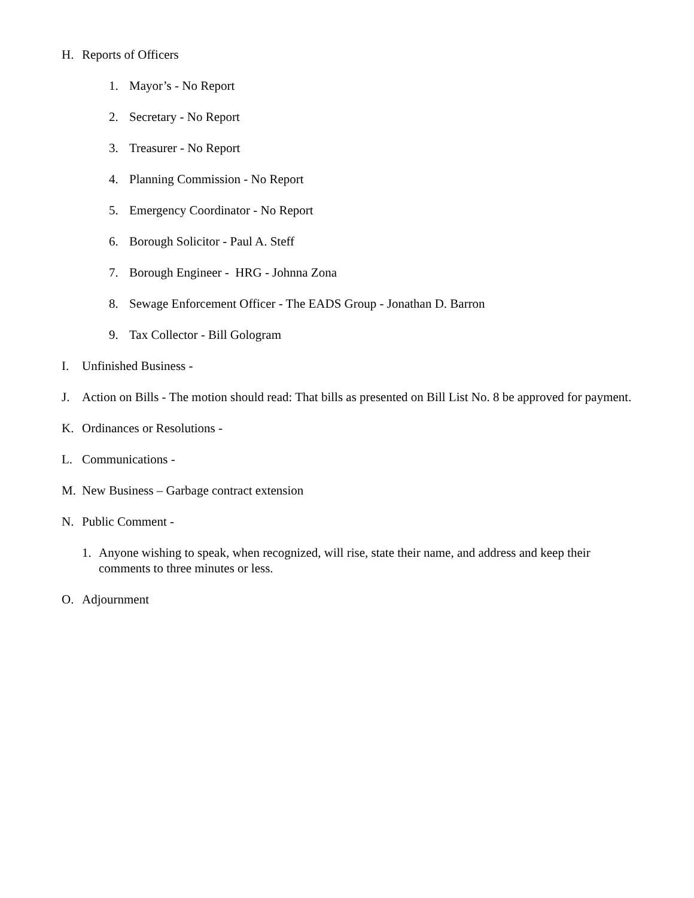H. Reports of Officers
1. Mayor’s - No Report
2. Secretary - No Report
3. Treasurer - No Report
4. Planning Commission - No Report
5. Emergency Coordinator - No Report
6. Borough Solicitor - Paul A. Steff
7. Borough Engineer - HRG - Johnna Zona
8. Sewage Enforcement Officer - The EADS Group - Jonathan D. Barron
9. Tax Collector - Bill Gologram
I. Unfinished Business -
J. Action on Bills - The motion should read: That bills as presented on Bill List No. 8 be approved for payment.
K. Ordinances or Resolutions -
L. Communications -
M. New Business – Garbage contract extension
N. Public Comment -
1. Anyone wishing to speak, when recognized, will rise, state their name, and address and keep their comments to three minutes or less.
O. Adjournment